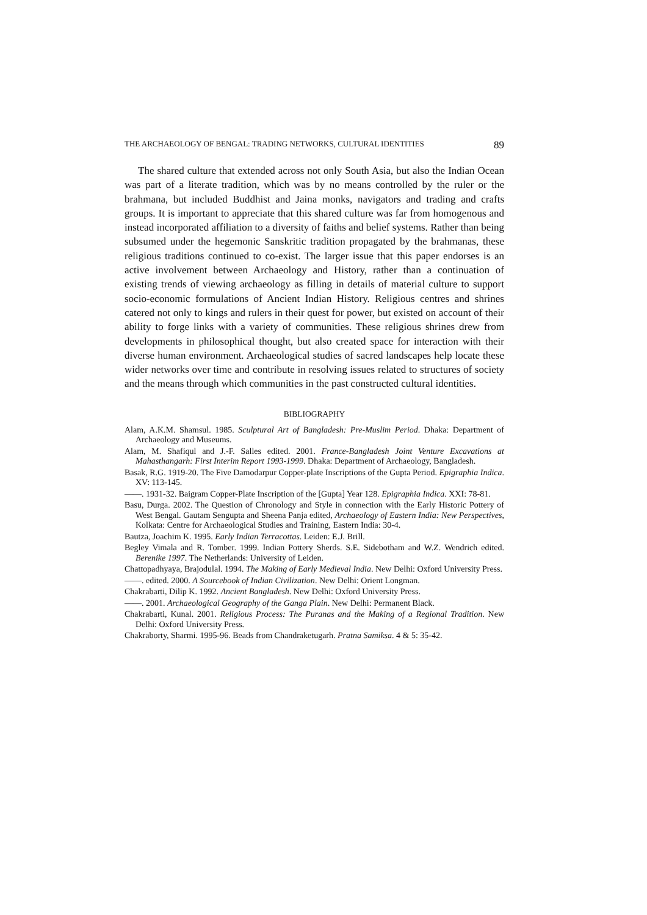THE ARCHAEOLOGY OF BENGAL: TRADING NETWORKS, CULTURAL IDENTITIES 89
The shared culture that extended across not only South Asia, but also the Indian Ocean was part of a literate tradition, which was by no means controlled by the ruler or the brahmana, but included Buddhist and Jaina monks, navigators and trading and crafts groups. It is important to appreciate that this shared culture was far from homogenous and instead incorporated affiliation to a diversity of faiths and belief systems. Rather than being subsumed under the hegemonic Sanskritic tradition propagated by the brahmanas, these religious traditions continued to co-exist. The larger issue that this paper endorses is an active involvement between Archaeology and History, rather than a continuation of existing trends of viewing archaeology as filling in details of material culture to support socio-economic formulations of Ancient Indian History. Religious centres and shrines catered not only to kings and rulers in their quest for power, but existed on account of their ability to forge links with a variety of communities. These religious shrines drew from developments in philosophical thought, but also created space for interaction with their diverse human environment. Archaeological studies of sacred landscapes help locate these wider networks over time and contribute in resolving issues related to structures of society and the means through which communities in the past constructed cultural identities.
BIBLIOGRAPHY
Alam, A.K.M. Shamsul. 1985. Sculptural Art of Bangladesh: Pre-Muslim Period. Dhaka: Department of Archaeology and Museums.
Alam, M. Shafiqul and J.-F. Salles edited. 2001. France-Bangladesh Joint Venture Excavations at Mahasthangarh: First Interim Report 1993-1999. Dhaka: Department of Archaeology, Bangladesh.
Basak, R.G. 1919-20. The Five Damodarpur Copper-plate Inscriptions of the Gupta Period. Epigraphia Indica. XV: 113-145.
——. 1931-32. Baigram Copper-Plate Inscription of the [Gupta] Year 128. Epigraphia Indica. XXI: 78-81.
Basu, Durga. 2002. The Question of Chronology and Style in connection with the Early Historic Pottery of West Bengal. Gautam Sengupta and Sheena Panja edited, Archaeology of Eastern India: New Perspectives, Kolkata: Centre for Archaeological Studies and Training, Eastern India: 30-4.
Bautza, Joachim K. 1995. Early Indian Terracottas. Leiden: E.J. Brill.
Begley Vimala and R. Tomber. 1999. Indian Pottery Sherds. S.E. Sidebotham and W.Z. Wendrich edited. Berenike 1997. The Netherlands: University of Leiden.
Chattopadhyaya, Brajodulal. 1994. The Making of Early Medieval India. New Delhi: Oxford University Press.
——. edited. 2000. A Sourcebook of Indian Civilization. New Delhi: Orient Longman.
Chakrabarti, Dilip K. 1992. Ancient Bangladesh. New Delhi: Oxford University Press.
——. 2001. Archaeological Geography of the Ganga Plain. New Delhi: Permanent Black.
Chakrabarti, Kunal. 2001. Religious Process: The Puranas and the Making of a Regional Tradition. New Delhi: Oxford University Press.
Chakraborty, Sharmi. 1995-96. Beads from Chandraketugarh. Pratna Samiksa. 4 & 5: 35-42.